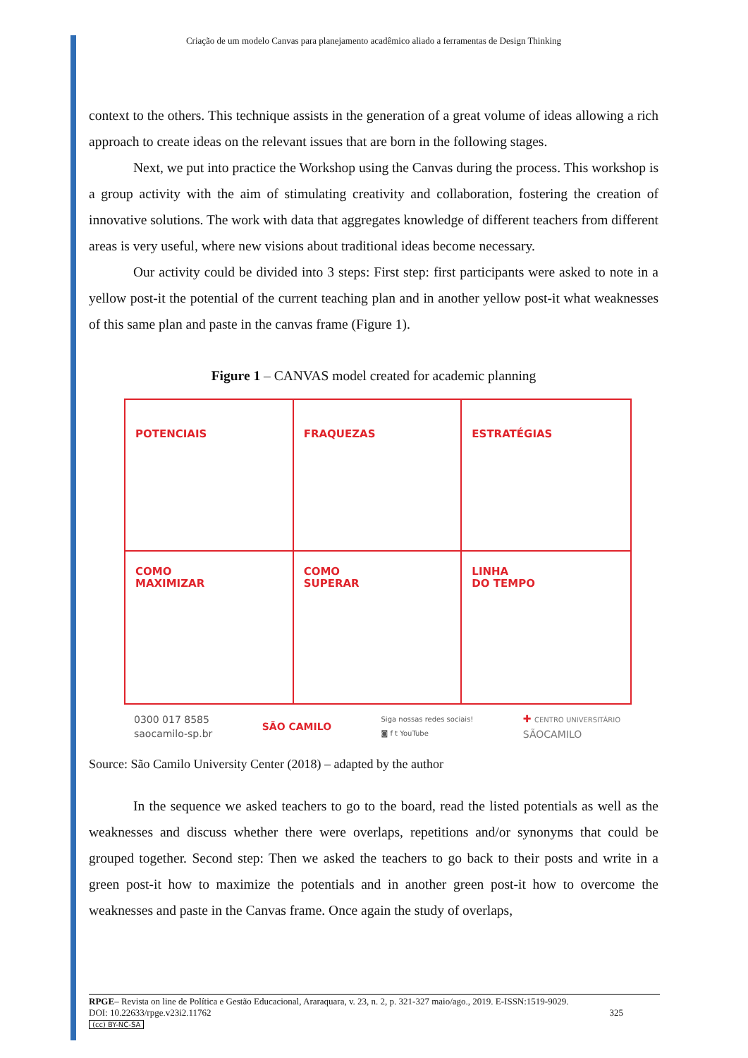Criação de um modelo Canvas para planejamento acadêmico aliado a ferramentas de Design Thinking
context to the others. This technique assists in the generation of a great volume of ideas allowing a rich approach to create ideas on the relevant issues that are born in the following stages.
Next, we put into practice the Workshop using the Canvas during the process. This workshop is a group activity with the aim of stimulating creativity and collaboration, fostering the creation of innovative solutions. The work with data that aggregates knowledge of different teachers from different areas is very useful, where new visions about traditional ideas become necessary.
Our activity could be divided into 3 steps: First step: first participants were asked to note in a yellow post-it the potential of the current teaching plan and in another yellow post-it what weaknesses of this same plan and paste in the canvas frame (Figure 1).
Figure 1 – CANVAS model created for academic planning
POTENCIAIS
FRAQUEZAS
ESTRATÉGIAS
COMO
MAXIMIZAR
COMO
SUPERAR
LINHA
DO TEMPO
0300 017 8585
saocamilo-sp.br SÃO CAMILO Siga nossas redes sociais!
◙ f t YouTube ✚ CENTRO UNIVERSITÁRIO
SÃOCAMILO
Source: São Camilo University Center (2018) – adapted by the author
In the sequence we asked teachers to go to the board, read the listed potentials as well as the weaknesses and discuss whether there were overlaps, repetitions and/or synonyms that could be grouped together. Second step: Then we asked the teachers to go back to their posts and write in a green post-it how to maximize the potentials and in another green post-it how to overcome the weaknesses and paste in the Canvas frame. Once again the study of overlaps,
RPGE– Revista on line de Política e Gestão Educacional, Araraquara, v. 23, n. 2, p. 321-327 maio/ago., 2019. E-ISSN:1519-9029.
DOI: 10.22633/rpge.v23i2.11762 325
(cc) BY-NC-SA